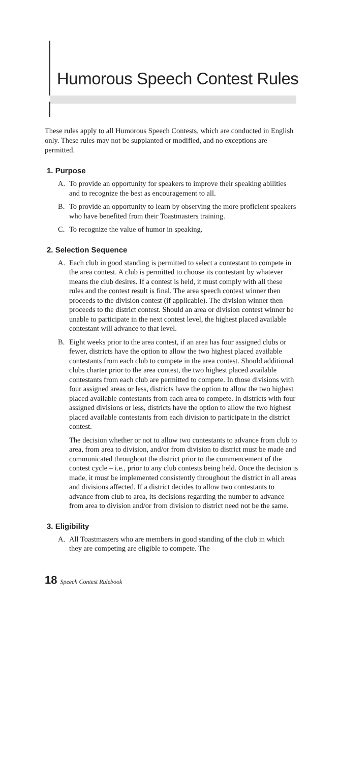Humorous Speech Contest Rules
These rules apply to all Humorous Speech Contests, which are conducted in English only. These rules may not be supplanted or modified, and no exceptions are permitted.
1. Purpose
A. To provide an opportunity for speakers to improve their speaking abilities and to recognize the best as encouragement to all.
B. To provide an opportunity to learn by observing the more proficient speakers who have benefited from their Toastmasters training.
C. To recognize the value of humor in speaking.
2. Selection Sequence
A. Each club in good standing is permitted to select a contestant to compete in the area contest. A club is permitted to choose its contestant by whatever means the club desires. If a contest is held, it must comply with all these rules and the contest result is final. The area speech contest winner then proceeds to the division contest (if applicable). The division winner then proceeds to the district contest. Should an area or division contest winner be unable to participate in the next contest level, the highest placed available contestant will advance to that level.
B. Eight weeks prior to the area contest, if an area has four assigned clubs or fewer, districts have the option to allow the two highest placed available contestants from each club to compete in the area contest. Should additional clubs charter prior to the area contest, the two highest placed available contestants from each club are permitted to compete. In those divisions with four assigned areas or less, districts have the option to allow the two highest placed available contestants from each area to compete. In districts with four assigned divisions or less, districts have the option to allow the two highest placed available contestants from each division to participate in the district contest.
The decision whether or not to allow two contestants to advance from club to area, from area to division, and/or from division to district must be made and communicated throughout the district prior to the commencement of the contest cycle – i.e., prior to any club contests being held. Once the decision is made, it must be implemented consistently throughout the district in all areas and divisions affected. If a district decides to allow two contestants to advance from club to area, its decisions regarding the number to advance from area to division and/or from division to district need not be the same.
3. Eligibility
A. All Toastmasters who are members in good standing of the club in which they are competing are eligible to compete. The
18 Speech Contest Rulebook